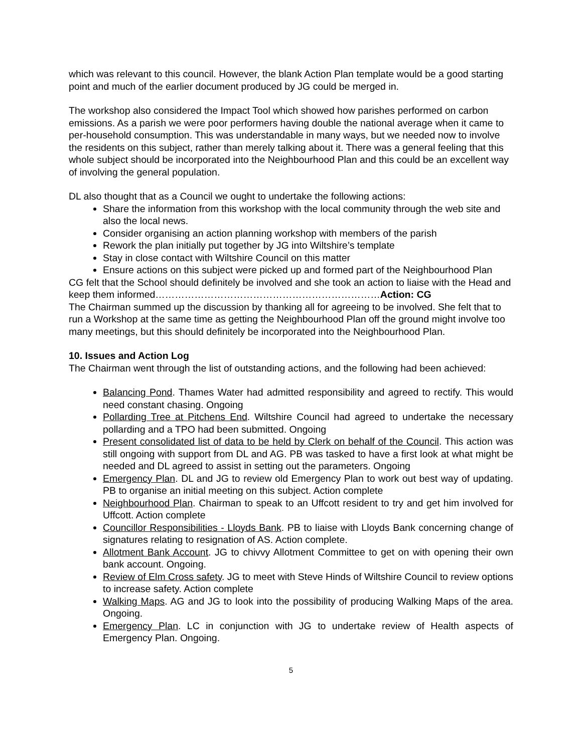which was relevant to this council. However, the blank Action Plan template would be a good starting point and much of the earlier document produced by JG could be merged in.
The workshop also considered the Impact Tool which showed how parishes performed on carbon emissions. As a parish we were poor performers having double the national average when it came to per-household consumption. This was understandable in many ways, but we needed now to involve the residents on this subject, rather than merely talking about it. There was a general feeling that this whole subject should be incorporated into the Neighbourhood Plan and this could be an excellent way of involving the general population.
DL also thought that as a Council we ought to undertake the following actions:
Share the information from this workshop with the local community through the web site and also the local news.
Consider organising an action planning workshop with members of the parish
Rework the plan initially put together by JG into Wiltshire’s template
Stay in close contact with Wiltshire Council on this matter
Ensure actions on this subject were picked up and formed part of the Neighbourhood Plan
CG felt that the School should definitely be involved and she took an action to liaise with the Head and keep them informed……………………………………………………………Action: CG
The Chairman summed up the discussion by thanking all for agreeing to be involved. She felt that to run a Workshop at the same time as getting the Neighbourhood Plan off the ground might involve too many meetings, but this should definitely be incorporated into the Neighbourhood Plan.
10. Issues and Action Log
The Chairman went through the list of outstanding actions, and the following had been achieved:
Balancing Pond. Thames Water had admitted responsibility and agreed to rectify. This would need constant chasing. Ongoing
Pollarding Tree at Pitchens End. Wiltshire Council had agreed to undertake the necessary pollarding and a TPO had been submitted. Ongoing
Present consolidated list of data to be held by Clerk on behalf of the Council. This action was still ongoing with support from DL and AG. PB was tasked to have a first look at what might be needed and DL agreed to assist in setting out the parameters. Ongoing
Emergency Plan. DL and JG to review old Emergency Plan to work out best way of updating. PB to organise an initial meeting on this subject. Action complete
Neighbourhood Plan. Chairman to speak to an Uffcott resident to try and get him involved for Uffcott. Action complete
Councillor Responsibilities - Lloyds Bank. PB to liaise with Lloyds Bank concerning change of signatures relating to resignation of AS. Action complete.
Allotment Bank Account. JG to chivvy Allotment Committee to get on with opening their own bank account. Ongoing.
Review of Elm Cross safety. JG to meet with Steve Hinds of Wiltshire Council to review options to increase safety. Action complete
Walking Maps. AG and JG to look into the possibility of producing Walking Maps of the area. Ongoing.
Emergency Plan. LC in conjunction with JG to undertake review of Health aspects of Emergency Plan. Ongoing.
5